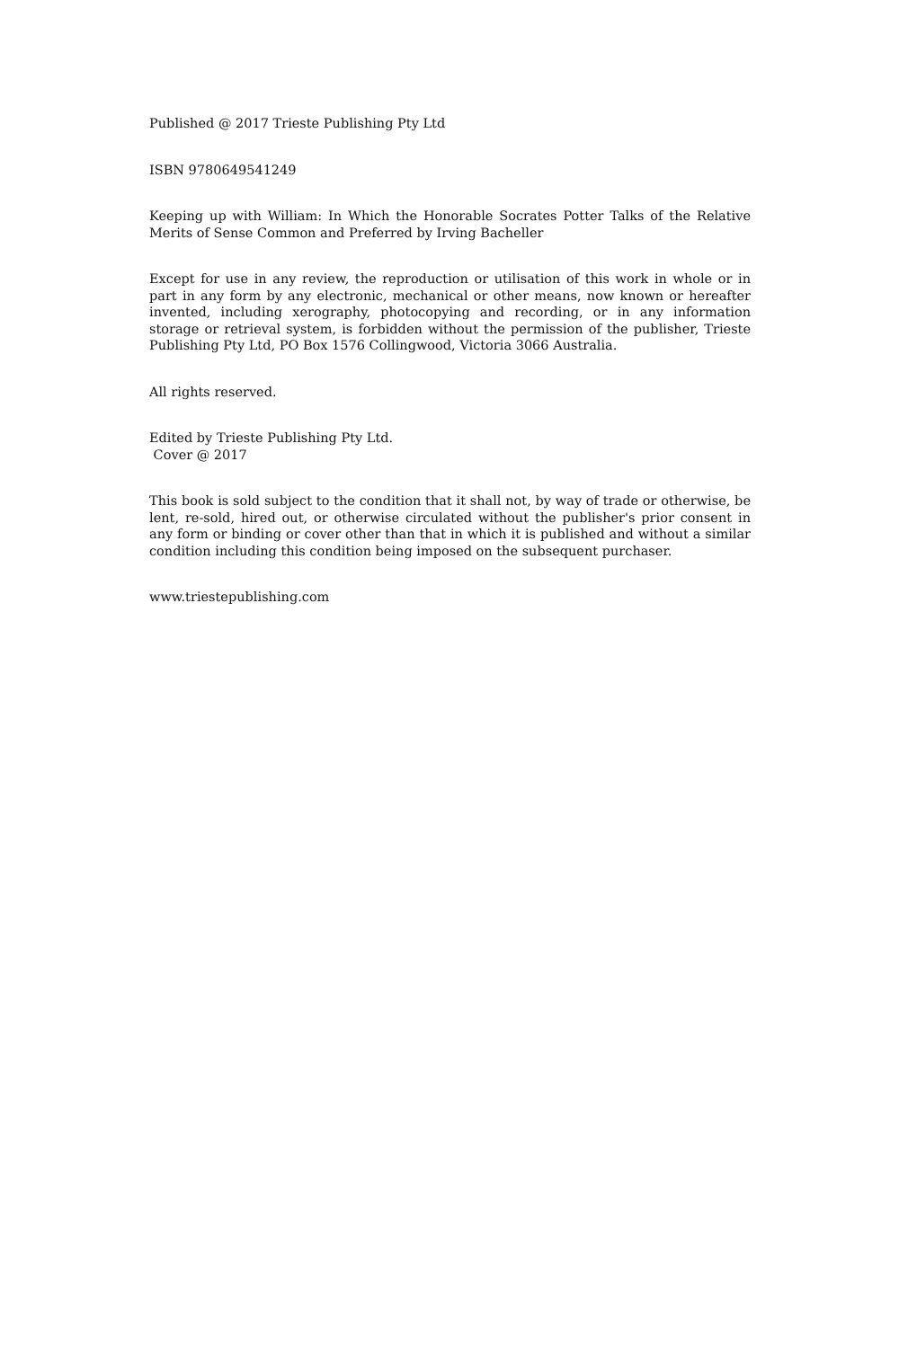Published @ 2017 Trieste Publishing Pty Ltd
ISBN 9780649541249
Keeping up with William: In Which the Honorable Socrates Potter Talks of the Relative Merits of Sense Common and Preferred by Irving Bacheller
Except for use in any review, the reproduction or utilisation of this work in whole or in part in any form by any electronic, mechanical or other means, now known or hereafter invented, including xerography, photocopying and recording, or in any information storage or retrieval system, is forbidden without the permission of the publisher, Trieste Publishing Pty Ltd, PO Box 1576 Collingwood, Victoria 3066 Australia.
All rights reserved.
Edited by Trieste Publishing Pty Ltd.
Cover @ 2017
This book is sold subject to the condition that it shall not, by way of trade or otherwise, be lent, re-sold, hired out, or otherwise circulated without the publisher's prior consent in any form or binding or cover other than that in which it is published and without a similar condition including this condition being imposed on the subsequent purchaser.
www.triestepublishing.com